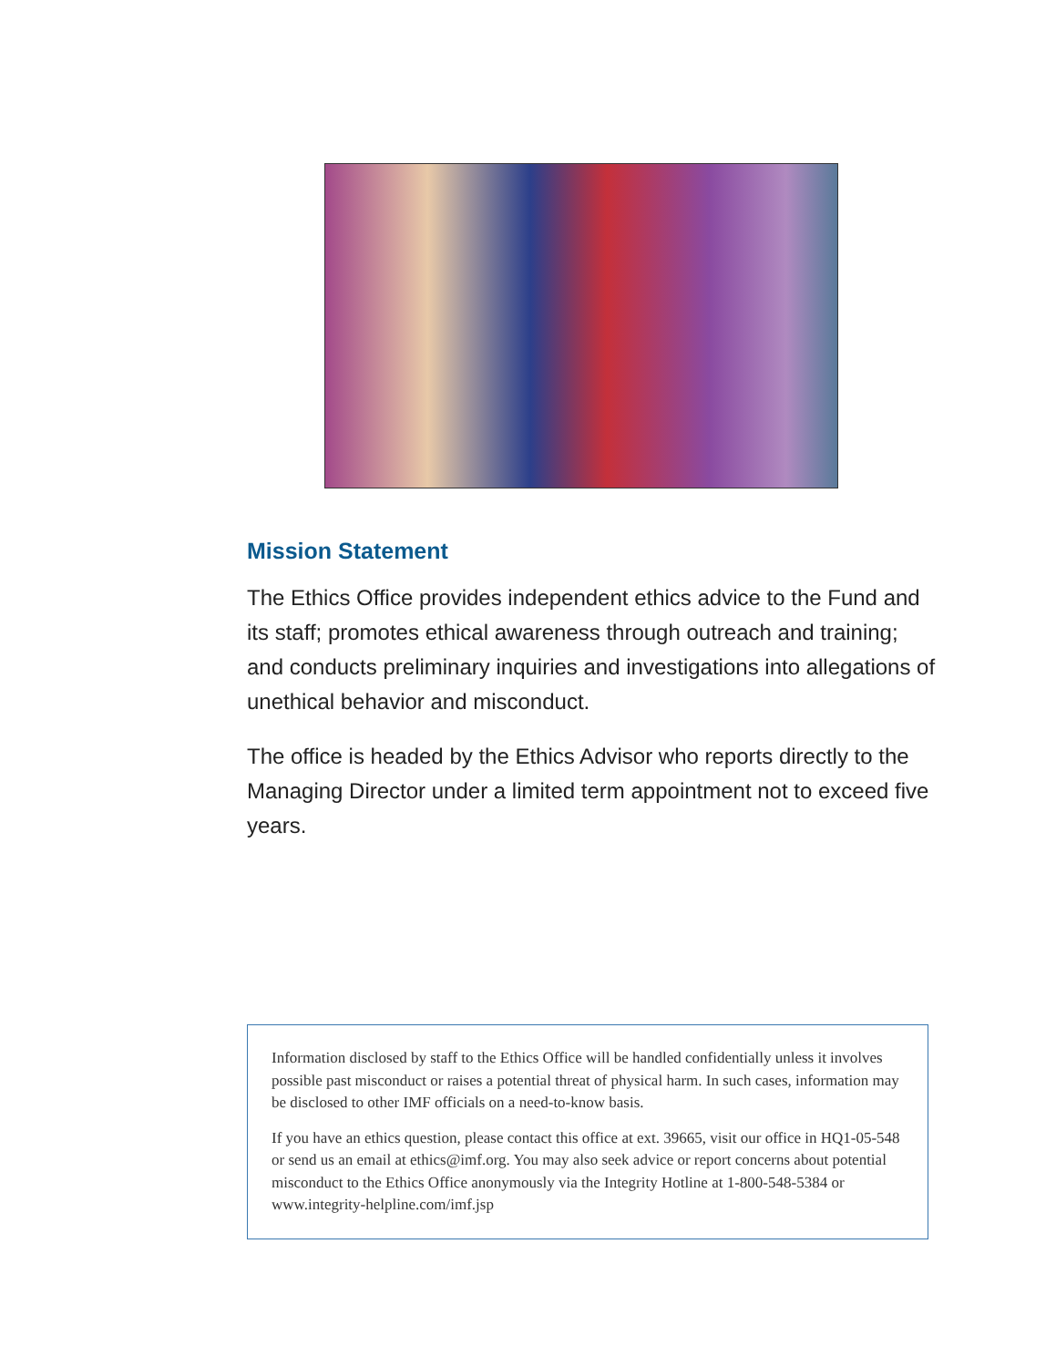Mission Statement
The Ethics Office provides independent ethics advice to the Fund and its staff; promotes ethical awareness through outreach and training; and conducts preliminary inquiries and investigations into allegations of unethical behavior and misconduct.
The office is headed by the Ethics Advisor who reports directly to the Managing Director under a limited term appointment not to exceed five years.
Information disclosed by staff to the Ethics Office will be handled confidentially unless it involves possible past misconduct or raises a potential threat of physical harm. In such cases, information may be disclosed to other IMF officials on a need-to-know basis.
If you have an ethics question, please contact this office at ext. 39665, visit our office in HQ1-05-548 or send us an email at ethics@imf.org. You may also seek advice or report concerns about potential misconduct to the Ethics Office anonymously via the Integrity Hotline at 1-800-548-5384 or www.integrity-helpline.com/imf.jsp